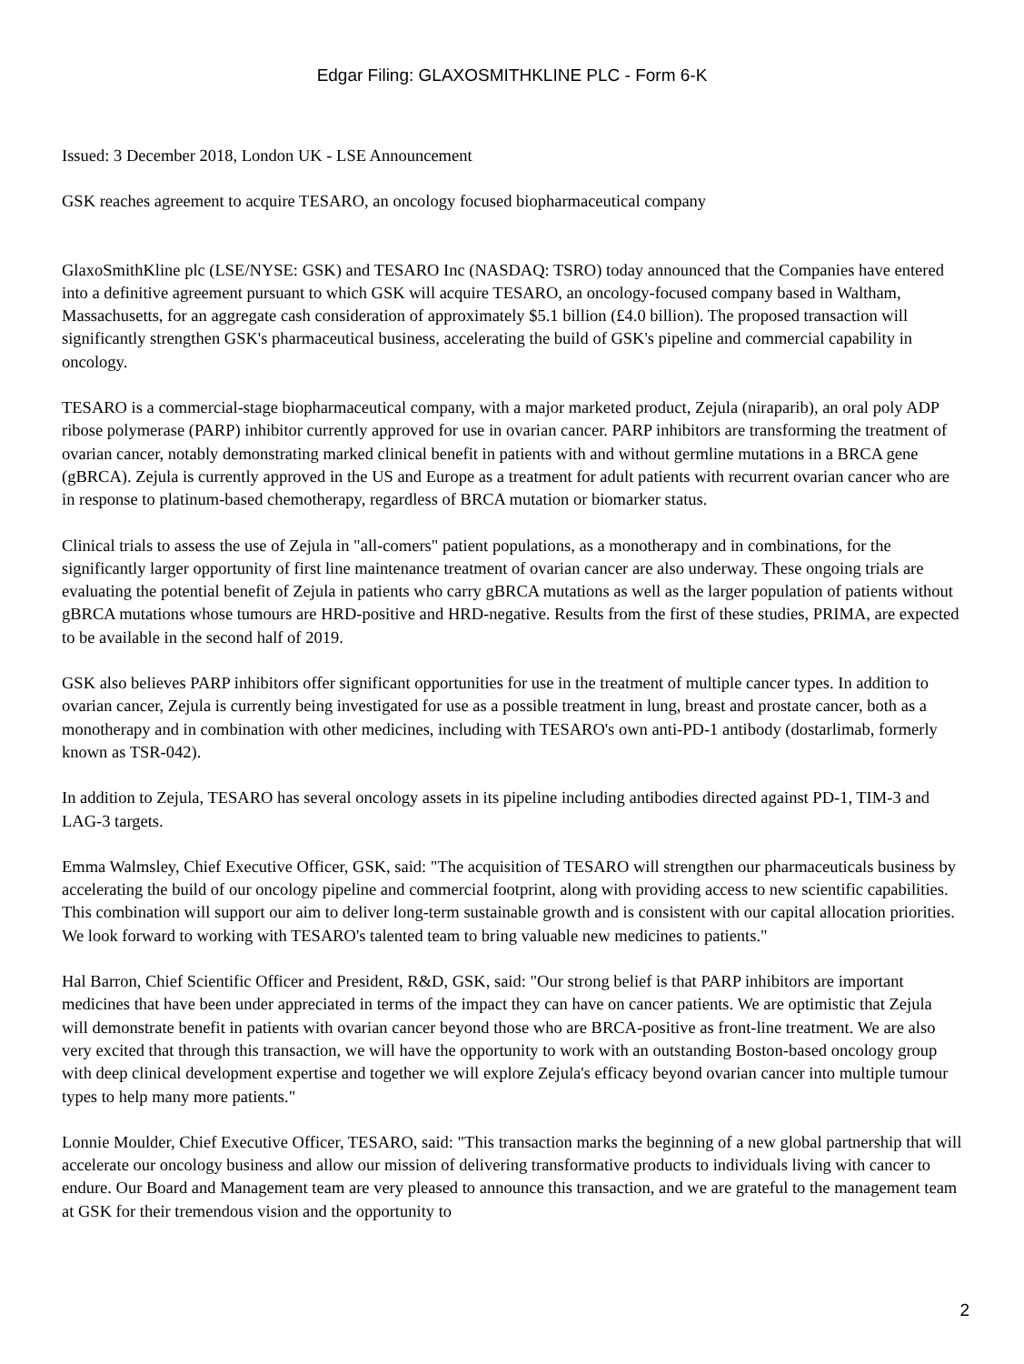Edgar Filing: GLAXOSMITHKLINE PLC - Form 6-K
Issued: 3 December 2018, London UK - LSE Announcement
GSK reaches agreement to acquire TESARO, an oncology focused biopharmaceutical company
GlaxoSmithKline plc (LSE/NYSE: GSK) and TESARO Inc (NASDAQ: TSRO) today announced that the Companies have entered into a definitive agreement pursuant to which GSK will acquire TESARO, an oncology-focused company based in Waltham, Massachusetts, for an aggregate cash consideration of approximately $5.1 billion (£4.0 billion). The proposed transaction will significantly strengthen GSK's pharmaceutical business, accelerating the build of GSK's pipeline and commercial capability in oncology.
TESARO is a commercial-stage biopharmaceutical company, with a major marketed product, Zejula (niraparib), an oral poly ADP ribose polymerase (PARP) inhibitor currently approved for use in ovarian cancer. PARP inhibitors are transforming the treatment of ovarian cancer, notably demonstrating marked clinical benefit in patients with and without germline mutations in a BRCA gene (gBRCA). Zejula is currently approved in the US and Europe as a treatment for adult patients with recurrent ovarian cancer who are in response to platinum-based chemotherapy, regardless of BRCA mutation or biomarker status.
Clinical trials to assess the use of Zejula in "all-comers" patient populations, as a monotherapy and in combinations, for the significantly larger opportunity of first line maintenance treatment of ovarian cancer are also underway. These ongoing trials are evaluating the potential benefit of Zejula in patients who carry gBRCA mutations as well as the larger population of patients without gBRCA mutations whose tumours are HRD-positive and HRD-negative. Results from the first of these studies, PRIMA, are expected to be available in the second half of 2019.
GSK also believes PARP inhibitors offer significant opportunities for use in the treatment of multiple cancer types. In addition to ovarian cancer, Zejula is currently being investigated for use as a possible treatment in lung, breast and prostate cancer, both as a monotherapy and in combination with other medicines, including with TESARO's own anti-PD-1 antibody (dostarlimab, formerly known as TSR-042).
In addition to Zejula, TESARO has several oncology assets in its pipeline including antibodies directed against PD-1, TIM-3 and LAG-3 targets.
Emma Walmsley, Chief Executive Officer, GSK, said: "The acquisition of TESARO will strengthen our pharmaceuticals business by accelerating the build of our oncology pipeline and commercial footprint, along with providing access to new scientific capabilities. This combination will support our aim to deliver long-term sustainable growth and is consistent with our capital allocation priorities. We look forward to working with TESARO's talented team to bring valuable new medicines to patients."
Hal Barron, Chief Scientific Officer and President, R&D, GSK, said: "Our strong belief is that PARP inhibitors are important medicines that have been under appreciated in terms of the impact they can have on cancer patients. We are optimistic that Zejula will demonstrate benefit in patients with ovarian cancer beyond those who are BRCA-positive as front-line treatment. We are also very excited that through this transaction, we will have the opportunity to work with an outstanding Boston-based oncology group with deep clinical development expertise and together we will explore Zejula's efficacy beyond ovarian cancer into multiple tumour types to help many more patients."
Lonnie Moulder, Chief Executive Officer, TESARO, said: "This transaction marks the beginning of a new global partnership that will accelerate our oncology business and allow our mission of delivering transformative products to individuals living with cancer to endure. Our Board and Management team are very pleased to announce this transaction, and we are grateful to the management team at GSK for their tremendous vision and the opportunity to
2